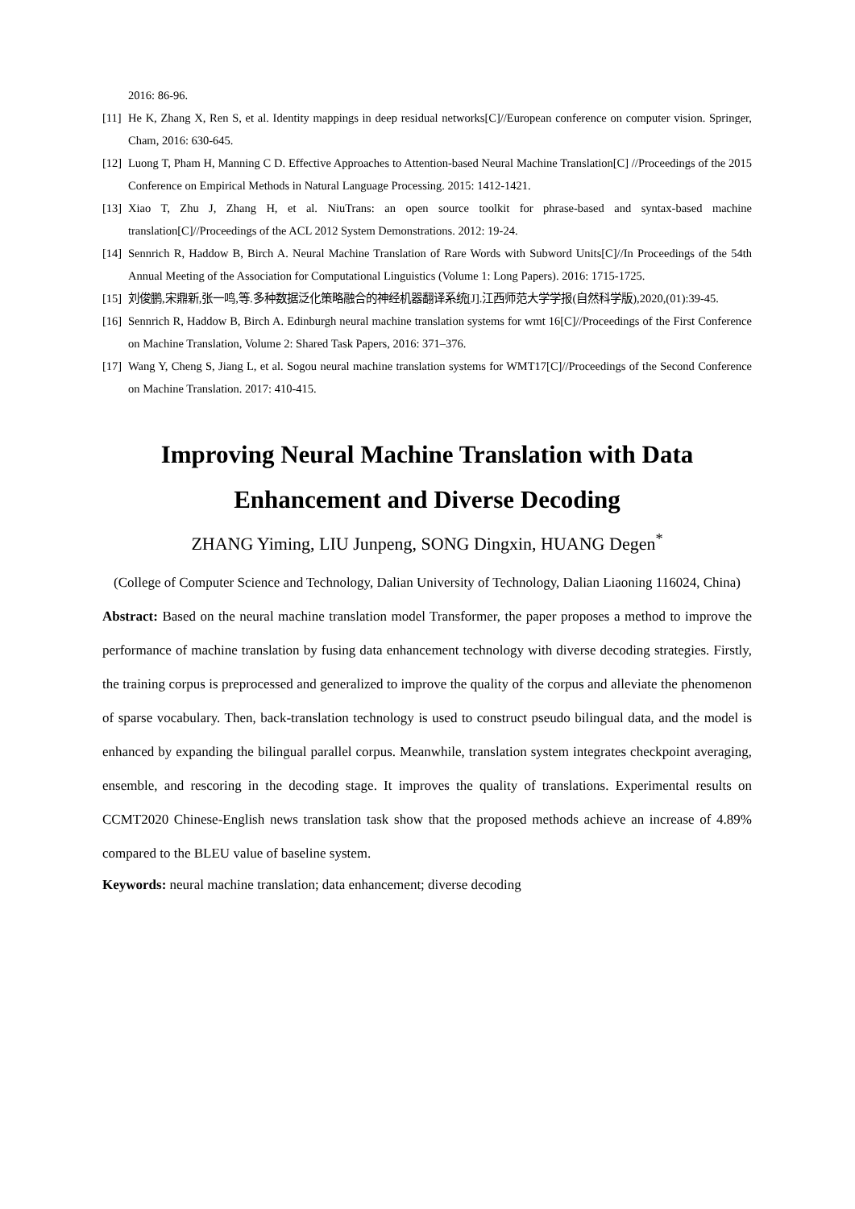2016: 86-96.
[11] He K, Zhang X, Ren S, et al. Identity mappings in deep residual networks[C]//European conference on computer vision. Springer, Cham, 2016: 630-645.
[12] Luong T, Pham H, Manning C D. Effective Approaches to Attention-based Neural Machine Translation[C] //Proceedings of the 2015 Conference on Empirical Methods in Natural Language Processing. 2015: 1412-1421.
[13] Xiao T, Zhu J, Zhang H, et al. NiuTrans: an open source toolkit for phrase-based and syntax-based machine translation[C]//Proceedings of the ACL 2012 System Demonstrations. 2012: 19-24.
[14] Sennrich R, Haddow B, Birch A. Neural Machine Translation of Rare Words with Subword Units[C]//In Proceedings of the 54th Annual Meeting of the Association for Computational Linguistics (Volume 1: Long Papers). 2016: 1715-1725.
[15] 刘俊鹏,宋鼎新,张一鸣,等.多种数据泛化策略融合的神经机器翻译系统[J].江西师范大学学报(自然科学版),2020,(01):39-45.
[16] Sennrich R, Haddow B, Birch A. Edinburgh neural machine translation systems for wmt 16[C]//Proceedings of the First Conference on Machine Translation, Volume 2: Shared Task Papers, 2016: 371–376.
[17] Wang Y, Cheng S, Jiang L, et al. Sogou neural machine translation systems for WMT17[C]//Proceedings of the Second Conference on Machine Translation. 2017: 410-415.
Improving Neural Machine Translation with Data Enhancement and Diverse Decoding
ZHANG Yiming, LIU Junpeng, SONG Dingxin, HUANG Degen<sup>*</sup>
(College of Computer Science and Technology, Dalian University of Technology, Dalian Liaoning 116024, China)
Abstract: Based on the neural machine translation model Transformer, the paper proposes a method to improve the performance of machine translation by fusing data enhancement technology with diverse decoding strategies. Firstly, the training corpus is preprocessed and generalized to improve the quality of the corpus and alleviate the phenomenon of sparse vocabulary. Then, back-translation technology is used to construct pseudo bilingual data, and the model is enhanced by expanding the bilingual parallel corpus. Meanwhile, translation system integrates checkpoint averaging, ensemble, and rescoring in the decoding stage. It improves the quality of translations. Experimental results on CCMT2020 Chinese-English news translation task show that the proposed methods achieve an increase of 4.89% compared to the BLEU value of baseline system.
Keywords: neural machine translation; data enhancement; diverse decoding